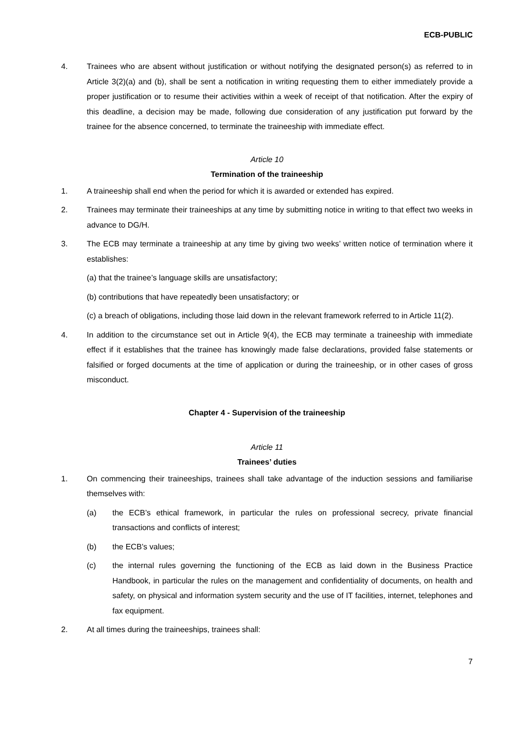ECB-PUBLIC
4. Trainees who are absent without justification or without notifying the designated person(s) as referred to in Article 3(2)(a) and (b), shall be sent a notification in writing requesting them to either immediately provide a proper justification or to resume their activities within a week of receipt of that notification. After the expiry of this deadline, a decision may be made, following due consideration of any justification put forward by the trainee for the absence concerned, to terminate the traineeship with immediate effect.
Article 10
Termination of the traineeship
1. A traineeship shall end when the period for which it is awarded or extended has expired.
2. Trainees may terminate their traineeships at any time by submitting notice in writing to that effect two weeks in advance to DG/H.
3. The ECB may terminate a traineeship at any time by giving two weeks’ written notice of termination where it establishes:
(a) that the trainee’s language skills are unsatisfactory;
(b) contributions that have repeatedly been unsatisfactory; or
(c) a breach of obligations, including those laid down in the relevant framework referred to in Article 11(2).
4. In addition to the circumstance set out in Article 9(4), the ECB may terminate a traineeship with immediate effect if it establishes that the trainee has knowingly made false declarations, provided false statements or falsified or forged documents at the time of application or during the traineeship, or in other cases of gross misconduct.
Chapter 4 - Supervision of the traineeship
Article 11
Trainees’ duties
1. On commencing their traineeships, trainees shall take advantage of the induction sessions and familiarise themselves with:
(a) the ECB’s ethical framework, in particular the rules on professional secrecy, private financial transactions and conflicts of interest;
(b) the ECB’s values;
(c) the internal rules governing the functioning of the ECB as laid down in the Business Practice Handbook, in particular the rules on the management and confidentiality of documents, on health and safety, on physical and information system security and the use of IT facilities, internet, telephones and fax equipment.
2. At all times during the traineeships, trainees shall:
7